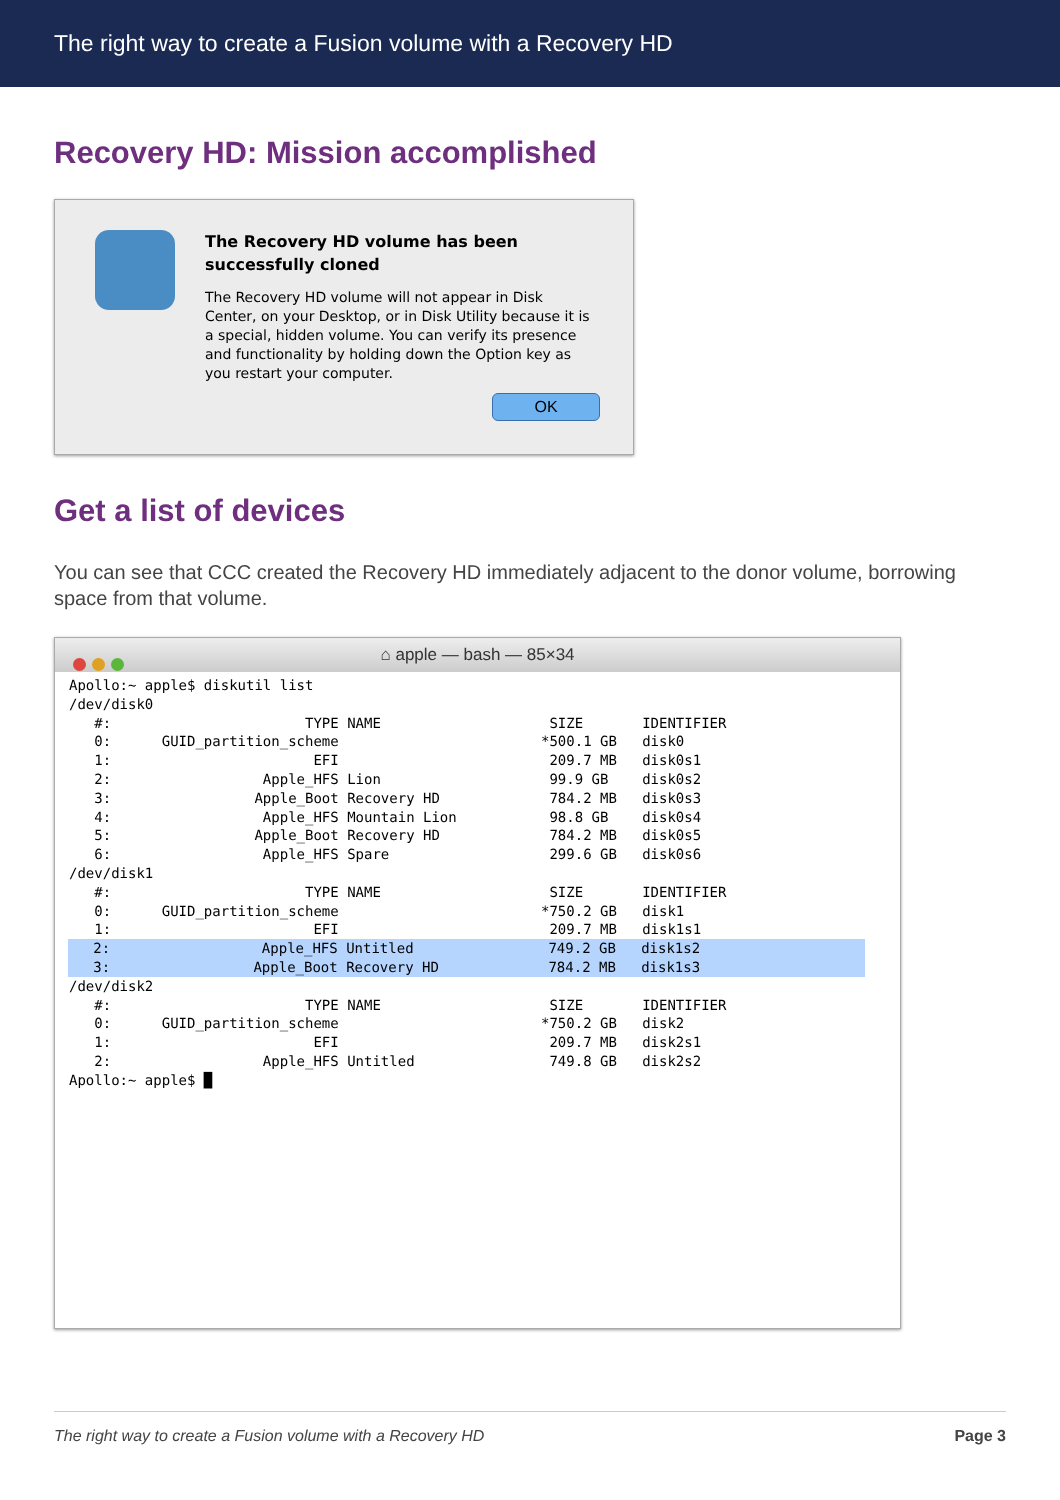The right way to create a Fusion volume with a Recovery HD
Recovery HD: Mission accomplished
The Recovery HD volume has been successfully cloned
The Recovery HD volume will not appear in Disk Center, on your Desktop, or in Disk Utility because it is a special, hidden volume. You can verify its presence and functionality by holding down the Option key as you restart your computer.
OK
Get a list of devices
You can see that CCC created the Recovery HD immediately adjacent to the donor volume, borrowing space from that volume.
⌂ apple — bash — 85×34
Apollo:~ apple$ diskutil list
/dev/disk0
   #:                       TYPE NAME                    SIZE       IDENTIFIER
   0:      GUID_partition_scheme                        *500.1 GB   disk0
   1:                        EFI                         209.7 MB   disk0s1
   2:                  Apple_HFS Lion                    99.9 GB    disk0s2
   3:                 Apple_Boot Recovery HD             784.2 MB   disk0s3
   4:                  Apple_HFS Mountain Lion           98.8 GB    disk0s4
   5:                 Apple_Boot Recovery HD             784.2 MB   disk0s5
   6:                  Apple_HFS Spare                   299.6 GB   disk0s6
/dev/disk1
   #:                       TYPE NAME                    SIZE       IDENTIFIER
   0:      GUID_partition_scheme                        *750.2 GB   disk1
   1:                        EFI                         209.7 MB   disk1s1
   2:                  Apple_HFS Untitled                749.2 GB   disk1s2
   3:                 Apple_Boot Recovery HD             784.2 MB   disk1s3/dev/disk2
   #:                       TYPE NAME                    SIZE       IDENTIFIER
   0:      GUID_partition_scheme                        *750.2 GB   disk2
   1:                        EFI                         209.7 MB   disk2s1
   2:                  Apple_HFS Untitled                749.8 GB   disk2s2
Apollo:~ apple$ █
The right way to create a Fusion volume with a Recovery HD Page 3